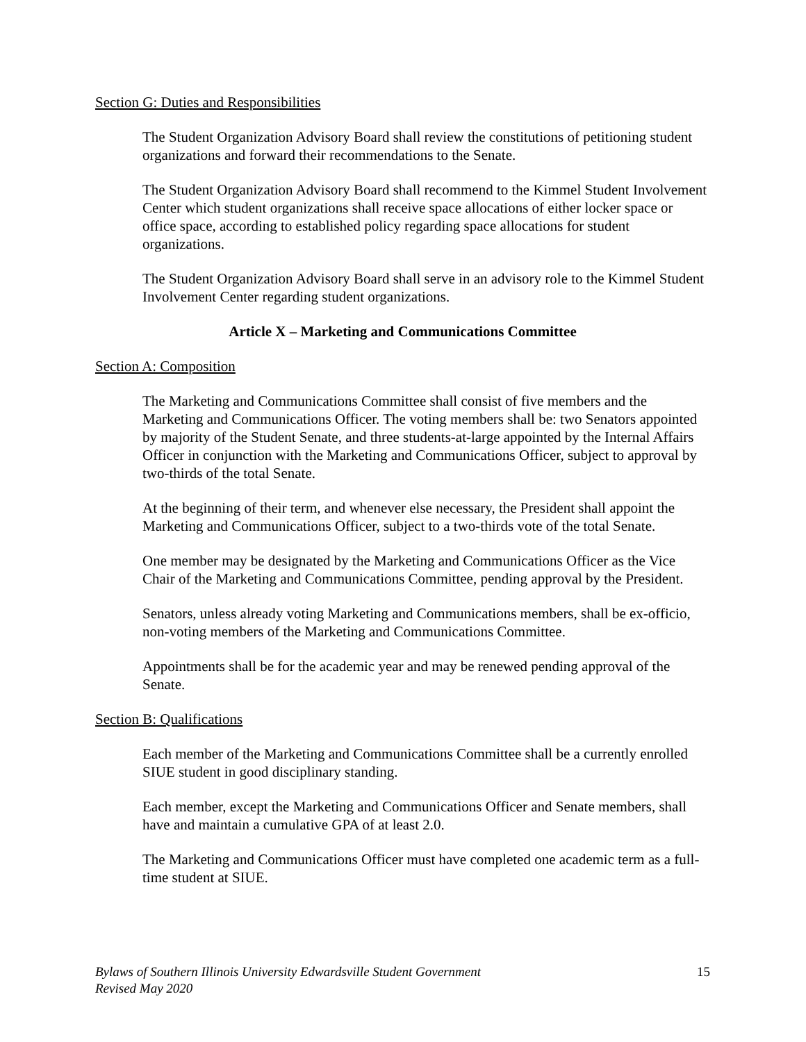Section G: Duties and Responsibilities
The Student Organization Advisory Board shall review the constitutions of petitioning student organizations and forward their recommendations to the Senate.
The Student Organization Advisory Board shall recommend to the Kimmel Student Involvement Center which student organizations shall receive space allocations of either locker space or office space, according to established policy regarding space allocations for student organizations.
The Student Organization Advisory Board shall serve in an advisory role to the Kimmel Student Involvement Center regarding student organizations.
Article X – Marketing and Communications Committee
Section A: Composition
The Marketing and Communications Committee shall consist of five members and the Marketing and Communications Officer. The voting members shall be: two Senators appointed by majority of the Student Senate, and three students-at-large appointed by the Internal Affairs Officer in conjunction with the Marketing and Communications Officer, subject to approval by two-thirds of the total Senate.
At the beginning of their term, and whenever else necessary, the President shall appoint the Marketing and Communications Officer, subject to a two-thirds vote of the total Senate.
One member may be designated by the Marketing and Communications Officer as the Vice Chair of the Marketing and Communications Committee, pending approval by the President.
Senators, unless already voting Marketing and Communications members, shall be ex-officio, non-voting members of the Marketing and Communications Committee.
Appointments shall be for the academic year and may be renewed pending approval of the Senate.
Section B: Qualifications
Each member of the Marketing and Communications Committee shall be a currently enrolled SIUE student in good disciplinary standing.
Each member, except the Marketing and Communications Officer and Senate members, shall have and maintain a cumulative GPA of at least 2.0.
The Marketing and Communications Officer must have completed one academic term as a full-time student at SIUE.
Bylaws of Southern Illinois University Edwardsville Student Government
Revised May 2020
15